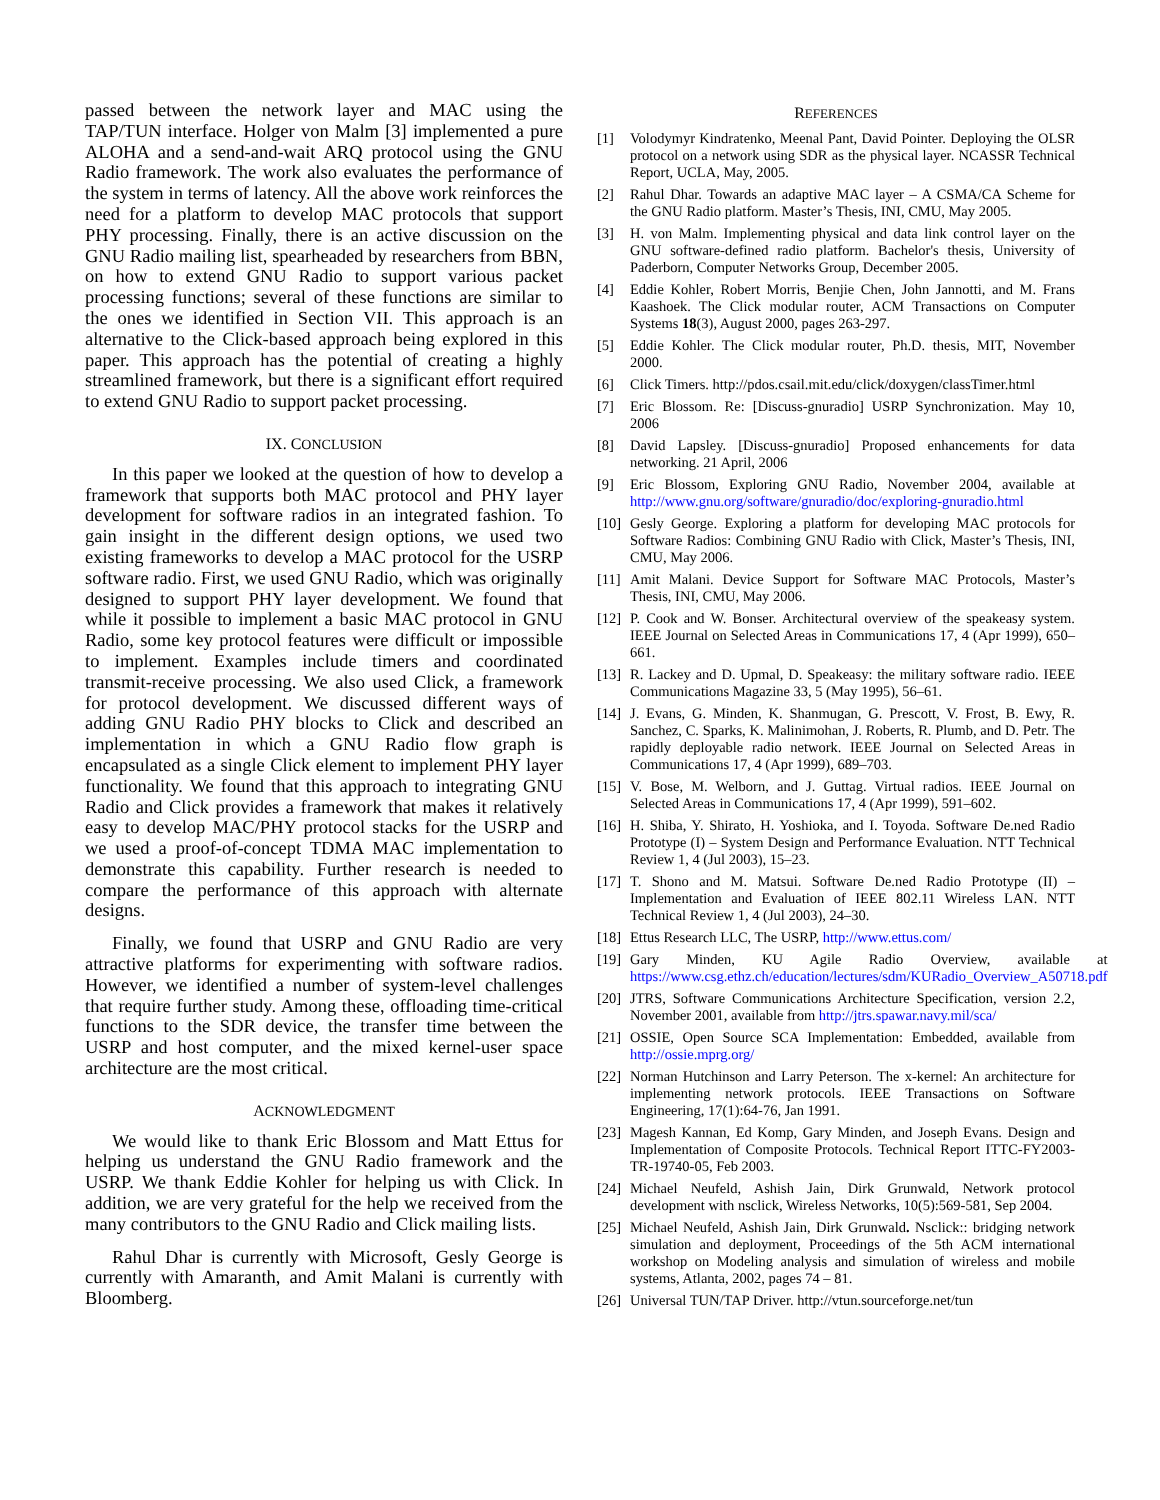passed between the network layer and MAC using the TAP/TUN interface. Holger von Malm [3] implemented a pure ALOHA and a send-and-wait ARQ protocol using the GNU Radio framework. The work also evaluates the performance of the system in terms of latency. All the above work reinforces the need for a platform to develop MAC protocols that support PHY processing. Finally, there is an active discussion on the GNU Radio mailing list, spearheaded by researchers from BBN, on how to extend GNU Radio to support various packet processing functions; several of these functions are similar to the ones we identified in Section VII. This approach is an alternative to the Click-based approach being explored in this paper. This approach has the potential of creating a highly streamlined framework, but there is a significant effort required to extend GNU Radio to support packet processing.
IX. CONCLUSION
In this paper we looked at the question of how to develop a framework that supports both MAC protocol and PHY layer development for software radios in an integrated fashion. To gain insight in the different design options, we used two existing frameworks to develop a MAC protocol for the USRP software radio. First, we used GNU Radio, which was originally designed to support PHY layer development. We found that while it possible to implement a basic MAC protocol in GNU Radio, some key protocol features were difficult or impossible to implement. Examples include timers and coordinated transmit-receive processing. We also used Click, a framework for protocol development. We discussed different ways of adding GNU Radio PHY blocks to Click and described an implementation in which a GNU Radio flow graph is encapsulated as a single Click element to implement PHY layer functionality. We found that this approach to integrating GNU Radio and Click provides a framework that makes it relatively easy to develop MAC/PHY protocol stacks for the USRP and we used a proof-of-concept TDMA MAC implementation to demonstrate this capability. Further research is needed to compare the performance of this approach with alternate designs.
Finally, we found that USRP and GNU Radio are very attractive platforms for experimenting with software radios. However, we identified a number of system-level challenges that require further study. Among these, offloading time-critical functions to the SDR device, the transfer time between the USRP and host computer, and the mixed kernel-user space architecture are the most critical.
ACKNOWLEDGMENT
We would like to thank Eric Blossom and Matt Ettus for helping us understand the GNU Radio framework and the USRP. We thank Eddie Kohler for helping us with Click. In addition, we are very grateful for the help we received from the many contributors to the GNU Radio and Click mailing lists.
Rahul Dhar is currently with Microsoft, Gesly George is currently with Amaranth, and Amit Malani is currently with Bloomberg.
REFERENCES
[1] Volodymyr Kindratenko, Meenal Pant, David Pointer. Deploying the OLSR protocol on a network using SDR as the physical layer. NCASSR Technical Report, UCLA, May, 2005.
[2] Rahul Dhar. Towards an adaptive MAC layer – A CSMA/CA Scheme for the GNU Radio platform. Master’s Thesis, INI, CMU, May 2005.
[3] H. von Malm. Implementing physical and data link control layer on the GNU software-defined radio platform. Bachelor's thesis, University of Paderborn, Computer Networks Group, December 2005.
[4] Eddie Kohler, Robert Morris, Benjie Chen, John Jannotti, and M. Frans Kaashoek. The Click modular router, ACM Transactions on Computer Systems 18(3), August 2000, pages 263-297.
[5] Eddie Kohler. The Click modular router, Ph.D. thesis, MIT, November 2000.
[6] Click Timers. http://pdos.csail.mit.edu/click/doxygen/classTimer.html
[7] Eric Blossom. Re: [Discuss-gnuradio] USRP Synchronization. May 10, 2006
[8] David Lapsley. [Discuss-gnuradio] Proposed enhancements for data networking. 21 April, 2006
[9] Eric Blossom, Exploring GNU Radio, November 2004, available at http://www.gnu.org/software/gnuradio/doc/exploring-gnuradio.html
[10] Gesly George. Exploring a platform for developing MAC protocols for Software Radios: Combining GNU Radio with Click, Master’s Thesis, INI, CMU, May 2006.
[11] Amit Malani. Device Support for Software MAC Protocols, Master’s Thesis, INI, CMU, May 2006.
[12] P. Cook and W. Bonser. Architectural overview of the speakeasy system. IEEE Journal on Selected Areas in Communications 17, 4 (Apr 1999), 650–661.
[13] R. Lackey and D. Upmal, D. Speakeasy: the military software radio. IEEE Communications Magazine 33, 5 (May 1995), 56–61.
[14] J. Evans, G. Minden, K. Shanmugan, G. Prescott, V. Frost, B. Ewy, R. Sanchez, C. Sparks, K. Malinimohan, J. Roberts, R. Plumb, and D. Petr. The rapidly deployable radio network. IEEE Journal on Selected Areas in Communications 17, 4 (Apr 1999), 689–703.
[15] V. Bose, M. Welborn, and J. Guttag. Virtual radios. IEEE Journal on Selected Areas in Communications 17, 4 (Apr 1999), 591–602.
[16] H. Shiba, Y. Shirato, H. Yoshioka, and I. Toyoda. Software De.ned Radio Prototype (I) – System Design and Performance Evaluation. NTT Technical Review 1, 4 (Jul 2003), 15–23.
[17] T. Shono and M. Matsui. Software De.ned Radio Prototype (II) – Implementation and Evaluation of IEEE 802.11 Wireless LAN. NTT Technical Review 1, 4 (Jul 2003), 24–30.
[18] Ettus Research LLC, The USRP, http://www.ettus.com/
[19] Gary Minden, KU Agile Radio Overview, available at https://www.csg.ethz.ch/education/lectures/sdm/KURadio_Overview_A50718.pdf
[20] JTRS, Software Communications Architecture Specification, version 2.2, November 2001, available from http://jtrs.spawar.navy.mil/sca/
[21] OSSIE, Open Source SCA Implementation: Embedded, available from http://ossie.mprg.org/
[22] Norman Hutchinson and Larry Peterson. The x-kernel: An architecture for implementing network protocols. IEEE Transactions on Software Engineering, 17(1):64-76, Jan 1991.
[23] Magesh Kannan, Ed Komp, Gary Minden, and Joseph Evans. Design and Implementation of Composite Protocols. Technical Report ITTC-FY2003-TR-19740-05, Feb 2003.
[24] Michael Neufeld, Ashish Jain, Dirk Grunwald, Network protocol development with nsclick, Wireless Networks, 10(5):569-581, Sep 2004.
[25] Michael Neufeld, Ashish Jain, Dirk Grunwald. Nsclick:: bridging network simulation and deployment, Proceedings of the 5th ACM international workshop on Modeling analysis and simulation of wireless and mobile systems, Atlanta, 2002, pages 74 – 81.
[26] Universal TUN/TAP Driver. http://vtun.sourceforge.net/tun